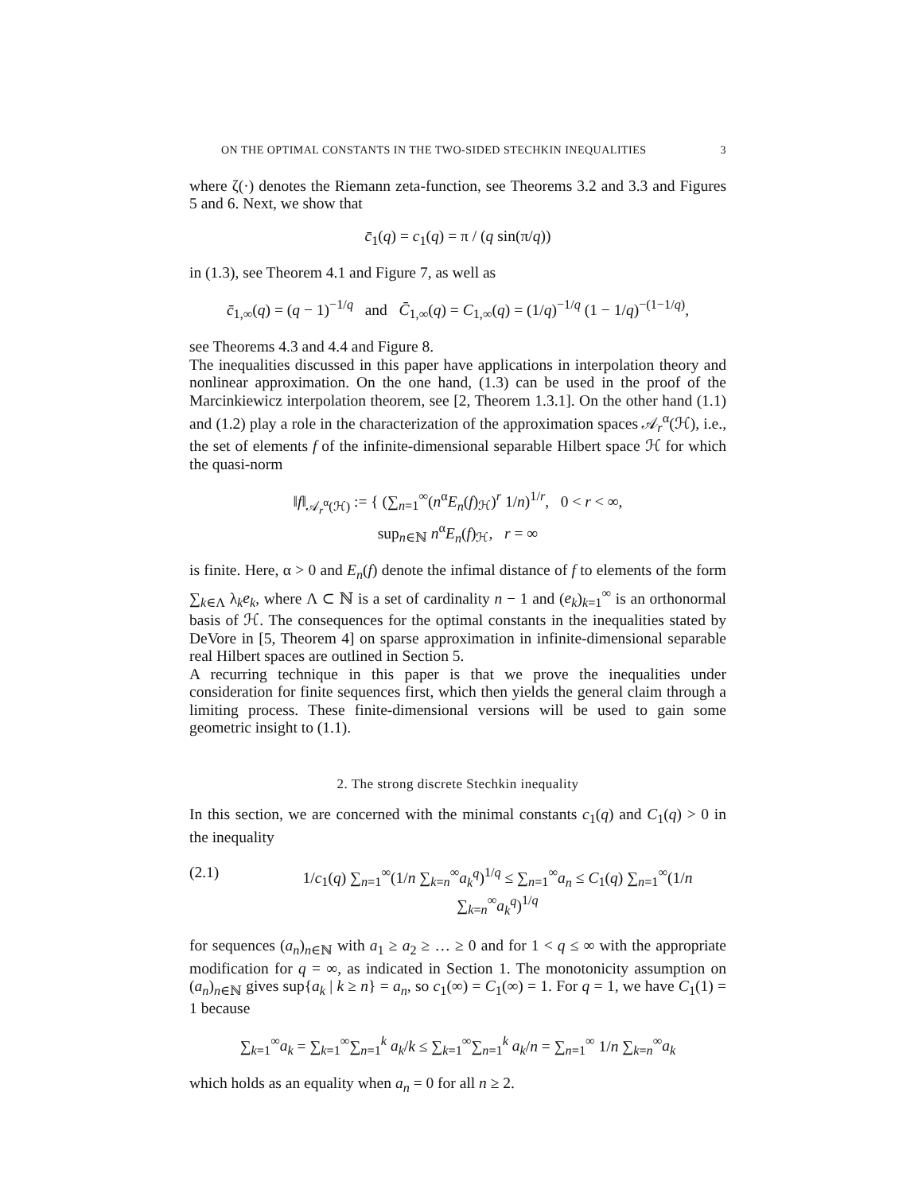ON THE OPTIMAL CONSTANTS IN THE TWO-SIDED STECHKIN INEQUALITIES 3
where ζ(·) denotes the Riemann zeta-function, see Theorems 3.2 and 3.3 and Figures 5 and 6. Next, we show that
c̄<sub>1</sub>(q) = c<sub>1</sub>(q) = π / (q sin(π/q))
in (1.3), see Theorem 4.1 and Figure 7, as well as
c̄<sub>1,∞</sub>(q) = (q − 1)<sup>−1/q</sup> and C̄<sub>1,∞</sub>(q) = C<sub>1,∞</sub>(q) = (1/q)<sup>−1/q</sup> (1 − 1/q)<sup>−(1−1/q)</sup>,
see Theorems 4.3 and 4.4 and Figure 8.
The inequalities discussed in this paper have applications in interpolation theory and nonlinear approximation. On the one hand, (1.3) can be used in the proof of the Marcinkiewicz interpolation theorem, see [2, Theorem 1.3.1]. On the other hand (1.1) and (1.2) play a role in the characterization of the approximation spaces 𝒜<sub>r</sub><sup>α</sup>(ℋ), i.e., the set of elements f of the infinite-dimensional separable Hilbert space ℋ for which the quasi-norm
‖f‖<sub>𝒜<sub>r</sub><sup>α</sup>(ℋ)</sub> := { (∑<sub>n=1</sub><sup>∞</sup>(n<sup>α</sup>E<sub>n</sub>(f)<sub>ℋ</sub>)<sup>r</sup> 1/n)<sup>1/r</sup>, 0 < r < ∞,
sup<sub>n∈ℕ</sub> n<sup>α</sup>E<sub>n</sub>(f)<sub>ℋ</sub>, r = ∞
is finite. Here, α > 0 and E<sub>n</sub>(f) denote the infimal distance of f to elements of the form ∑<sub>k∈Λ</sub> λ<sub>k</sub>e<sub>k</sub>, where Λ ⊂ ℕ is a set of cardinality n − 1 and (e<sub>k</sub>)<sub>k=1</sub><sup>∞</sup> is an orthonormal basis of ℋ. The consequences for the optimal constants in the inequalities stated by DeVore in [5, Theorem 4] on sparse approximation in infinite-dimensional separable real Hilbert spaces are outlined in Section 5.
A recurring technique in this paper is that we prove the inequalities under consideration for finite sequences first, which then yields the general claim through a limiting process. These finite-dimensional versions will be used to gain some geometric insight to (1.1).
2. The strong discrete Stechkin inequality
In this section, we are concerned with the minimal constants c<sub>1</sub>(q) and C<sub>1</sub>(q) > 0 in the inequality
(2.1) 1/c<sub>1</sub>(q) ∑<sub>n=1</sub><sup>∞</sup>(1/n ∑<sub>k=n</sub><sup>∞</sup>a<sub>k</sub><sup>q</sup>)<sup>1/q</sup> ≤ ∑<sub>n=1</sub><sup>∞</sup>a<sub>n</sub> ≤ C<sub>1</sub>(q) ∑<sub>n=1</sub><sup>∞</sup>(1/n ∑<sub>k=n</sub><sup>∞</sup>a<sub>k</sub><sup>q</sup>)<sup>1/q</sup>
for sequences (a<sub>n</sub>)<sub>n∈ℕ</sub> with a<sub>1</sub> ≥ a<sub>2</sub> ≥ … ≥ 0 and for 1 < q ≤ ∞ with the appropriate modification for q = ∞, as indicated in Section 1. The monotonicity assumption on (a<sub>n</sub>)<sub>n∈ℕ</sub> gives sup{a<sub>k</sub> | k ≥ n} = a<sub>n</sub>, so c<sub>1</sub>(∞) = C<sub>1</sub>(∞) = 1. For q = 1, we have C<sub>1</sub>(1) = 1 because
∑<sub>k=1</sub><sup>∞</sup>a<sub>k</sub> = ∑<sub>k=1</sub><sup>∞</sup>∑<sub>n=1</sub><sup>k</sup> a<sub>k</sub>/k ≤ ∑<sub>k=1</sub><sup>∞</sup>∑<sub>n=1</sub><sup>k</sup> a<sub>k</sub>/n = ∑<sub>n=1</sub><sup>∞</sup> 1/n ∑<sub>k=n</sub><sup>∞</sup>a<sub>k</sub>
which holds as an equality when a<sub>n</sub> = 0 for all n ≥ 2.